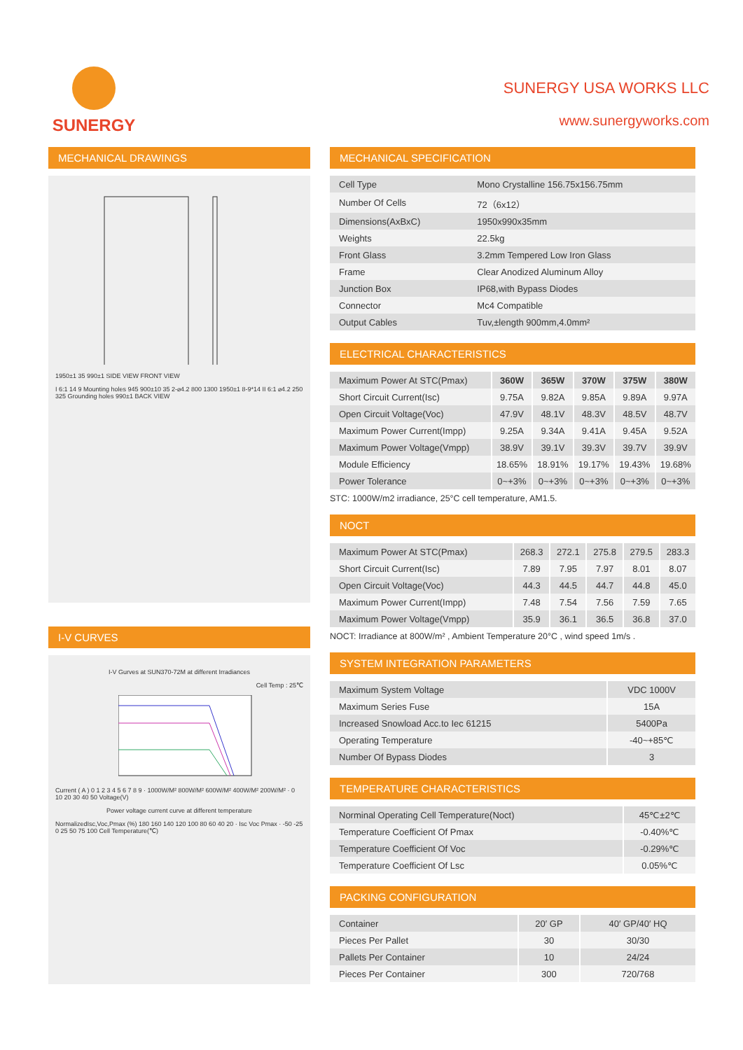SUNERGY
SUNERGY USA WORKS LLC
www.sunergyworks.com
MECHANICAL DRAWINGS
1950±1 35 990±1 SIDE VIEW FRONT VIEW
I 6:1 14 9 Mounting holes 945 900±10 35 2-⌀4.2 800 1300 1950±1 8-9*14 II 6:1 ⌀4.2 250 325 Grounding holes 990±1 BACK VIEW
I-V CURVES
I-V Gurves at SUN370-72M at different Irradiances
Cell Temp : 25℃
Current ( A ) 0 1 2 3 4 5 6 7 8 9 · 1000W/M² 800W/M² 600W/M² 400W/M² 200W/M² · 0 10 20 30 40 50 Voltage(V)
Power voltage current curve at different temperature
NormalizedIsc,Voc,Pmax (%) 180 160 140 120 100 80 60 40 20 · Isc Voc Pmax · -50 -25 0 25 50 75 100 Cell Temperature(℃)
MECHANICAL SPECIFICATION
| Cell Type | Mono Crystalline 156.75x156.75mm |
| Number Of Cells | 72（6x12） |
| Dimensions(AxBxC) | 1950x990x35mm |
| Weights | 22.5kg |
| Front Glass | 3.2mm Tempered Low Iron Glass |
| Frame | Clear Anodized Aluminum Alloy |
| Junction Box | IP68,with Bypass Diodes |
| Connector | Mc4 Compatible |
| Output Cables | Tuv,±length 900mm,4.0mm² |
ELECTRICAL CHARACTERISTICS
| Maximum Power At STC(Pmax) | 360W | 365W | 370W | 375W | 380W |
| Short Circuit Current(Isc) | 9.75A | 9.82A | 9.85A | 9.89A | 9.97A |
| Open Circuit Voltage(Voc) | 47.9V | 48.1V | 48.3V | 48.5V | 48.7V |
| Maximum Power Current(Impp) | 9.25A | 9.34A | 9.41A | 9.45A | 9.52A |
| Maximum Power Voltage(Vmpp) | 38.9V | 39.1V | 39.3V | 39.7V | 39.9V |
| Module Efficiency | 18.65% | 18.91% | 19.17% | 19.43% | 19.68% |
| Power Tolerance | 0~+3% | 0~+3% | 0~+3% | 0~+3% | 0~+3% |
STC: 1000W/m2 irradiance, 25°C cell temperature, AM1.5.
NOCT
| Maximum Power At STC(Pmax) | 268.3 | 272.1 | 275.8 | 279.5 | 283.3 |
| Short Circuit Current(Isc) | 7.89 | 7.95 | 7.97 | 8.01 | 8.07 |
| Open Circuit Voltage(Voc) | 44.3 | 44.5 | 44.7 | 44.8 | 45.0 |
| Maximum Power Current(Impp) | 7.48 | 7.54 | 7.56 | 7.59 | 7.65 |
| Maximum Power Voltage(Vmpp) | 35.9 | 36.1 | 36.5 | 36.8 | 37.0 |
NOCT: Irradiance at 800W/m² , Ambient Temperature 20°C , wind speed 1m/s .
SYSTEM INTEGRATION PARAMETERS
| Maximum System Voltage | VDC 1000V |
| Maximum Series Fuse | 15A |
| Increased Snowload Acc.to Iec 61215 | 5400Pa |
| Operating Temperature | -40~+85℃ |
| Number Of Bypass Diodes | 3 |
TEMPERATURE CHARACTERISTICS
| Norminal Operating Cell Temperature(Noct) | 45℃±2℃ |
| Temperature Coefficient Of Pmax | -0.40%℃ |
| Temperature Coefficient Of Voc | -0.29%℃ |
| Temperature Coefficient Of Lsc | 0.05%℃ |
PACKING CONFIGURATION
| Container | 20′ GP | 40′ GP/40′ HQ |
| Pieces Per Pallet | 30 | 30/30 |
| Pallets Per Container | 10 | 24/24 |
| Pieces Per Container | 300 | 720/768 |